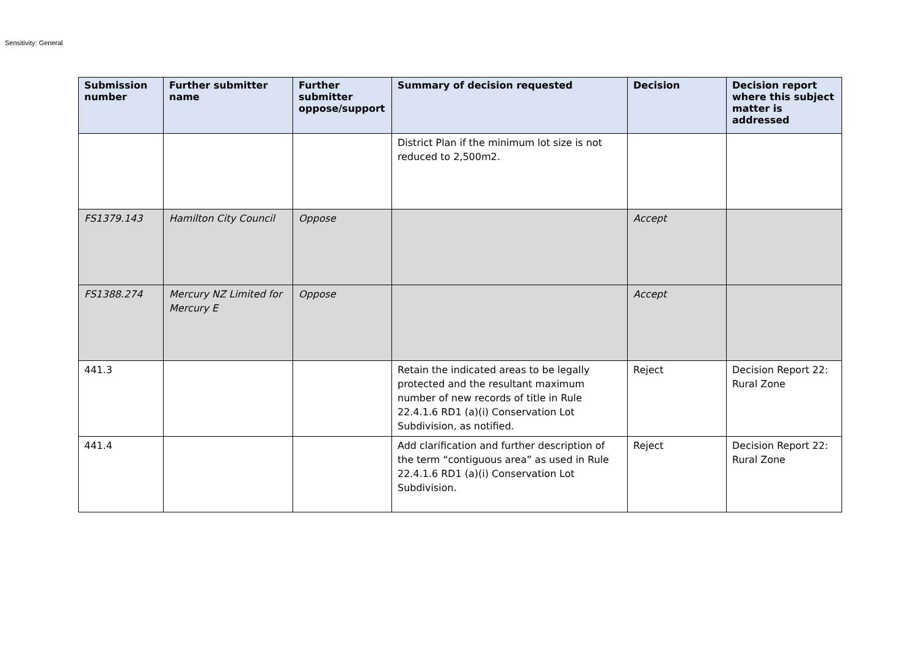Sensitivity: General
| Submission number | Further submitter name | Further submitter oppose/support | Summary of decision requested | Decision | Decision report where this subject matter is addressed |
| --- | --- | --- | --- | --- | --- |
| | | | District Plan if the minimum lot size is not reduced to 2,500m2. | | |
| FS1379.143 | Hamilton City Council | Oppose | | Accept | |
| FS1388.274 | Mercury NZ Limited for Mercury E | Oppose | | Accept | |
| 441.3 | | | Retain the indicated areas to be legally protected and the resultant maximum number of new records of title in Rule 22.4.1.6 RD1 (a)(i) Conservation Lot Subdivision, as notified. | Reject | Decision Report 22: Rural Zone |
| 441.4 | | | Add clarification and further description of the term “contiguous area” as used in Rule 22.4.1.6 RD1 (a)(i) Conservation Lot Subdivision. | Reject | Decision Report 22: Rural Zone |